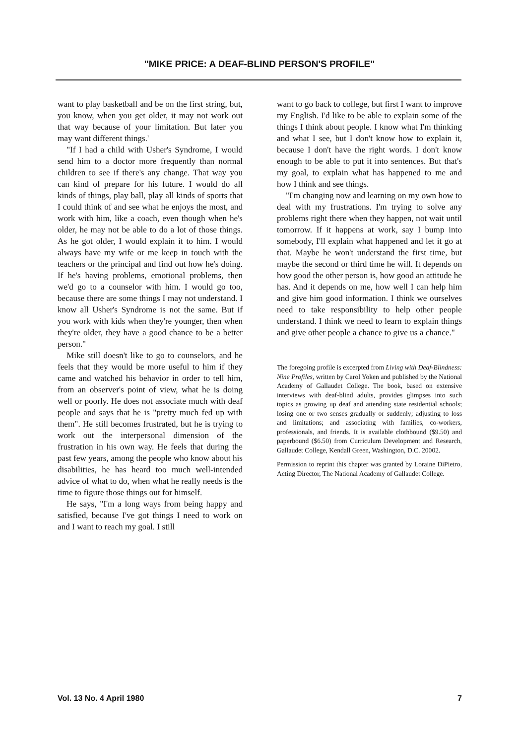"MIKE PRICE: A DEAF-BLIND PERSON'S PROFILE"
want to play basketball and be on the first string, but, you know, when you get older, it may not work out that way because of your limitation. But later you may want different things.'
"If I had a child with Usher's Syndrome, I would send him to a doctor more frequently than normal children to see if there's any change. That way you can kind of prepare for his future. I would do all kinds of things, play ball, play all kinds of sports that I could think of and see what he enjoys the most, and work with him, like a coach, even though when he's older, he may not be able to do a lot of those things. As he got older, I would explain it to him. I would always have my wife or me keep in touch with the teachers or the principal and find out how he's doing. If he's having problems, emotional problems, then we'd go to a counselor with him. I would go too, because there are some things I may not understand. I know all Usher's Syndrome is not the same. But if you work with kids when they're younger, then when they're older, they have a good chance to be a better person."
Mike still doesn't like to go to counselors, and he feels that they would be more useful to him if they came and watched his behavior in order to tell him, from an observer's point of view, what he is doing well or poorly. He does not associate much with deaf people and says that he is "pretty much fed up with them". He still becomes frustrated, but he is trying to work out the interpersonal dimension of the frustration in his own way. He feels that during the past few years, among the people who know about his disabilities, he has heard too much well-intended advice of what to do, when what he really needs is the time to figure those things out for himself.
He says, "I'm a long ways from being happy and satisfied, because I've got things I need to work on and I want to reach my goal. I still
want to go back to college, but first I want to improve my English. I'd like to be able to explain some of the things I think about people. I know what I'm thinking and what I see, but I don't know how to explain it, because I don't have the right words. I don't know enough to be able to put it into sentences. But that's my goal, to explain what has happened to me and how I think and see things.
"I'm changing now and learning on my own how to deal with my frustrations. I'm trying to solve any problems right there when they happen, not wait until tomorrow. If it happens at work, say I bump into somebody, I'll explain what happened and let it go at that. Maybe he won't understand the first time, but maybe the second or third time he will. It depends on how good the other person is, how good an attitude he has. And it depends on me, how well I can help him and give him good information. I think we ourselves need to take responsibility to help other people understand. I think we need to learn to explain things and give other people a chance to give us a chance."
The foregoing profile is excerpted from Living with Deaf-Blindness: Nine Profiles, written by Carol Yoken and published by the National Academy of Gallaudet College. The book, based on extensive interviews with deaf-blind adults, provides glimpses into such topics as growing up deaf and attending state residential schools; losing one or two senses gradually or suddenly; adjusting to loss and limitations; and associating with families, co-workers, professionals, and friends. It is available clothbound ($9.50) and paperbound ($6.50) from Curriculum Development and Research, Gallaudet College, Kendall Green, Washington, D.C. 20002.
Permission to reprint this chapter was granted by Loraine DiPietro, Acting Director, The National Academy of Gallaudet College.
Vol. 13 No. 4 April 1980 7